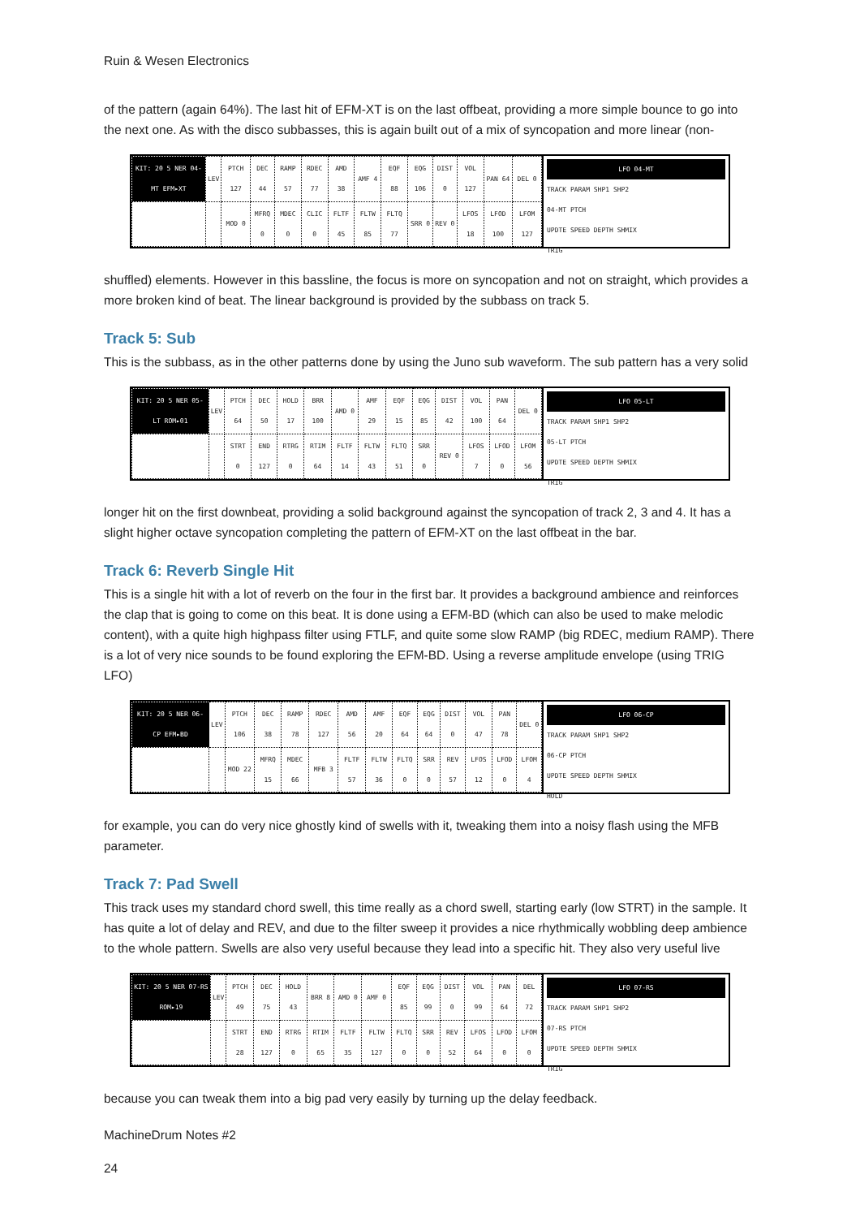Ruin & Wesen Electronics
of the pattern (again 64%). The last hit of EFM-XT is on the last offbeat, providing a more simple bounce to go into the next one. As with the disco subbasses, this is again built out of a mix of syncopation and more linear (non-
| KIT: 20 5 NER 04-MT EFM▸XT | LEV | PTCH 127 | DEC 44 | RAMP 57 | RDEC 77 | AMD 38 | AMF 4 | EQF 88 | EQG 106 | DIST 0 | VOL 127 | PAN 64 | DEL 0 |
| | | MOD 0 | MFRQ 0 | MDEC 0 | CLIC 0 | FLTF 45 | FLTW 85 | FLTQ 77 | SRR 0 | REV 0 | LFOS 18 | LFOD 100 | LFOM 127 |
LFO 04-MT
TRACK PARAM SHP1 SHP2
04-MT PTCH
UPDTE SPEED DEPTH SHMIX
TRIG
shuffled) elements. However in this bassline, the focus is more on syncopation and not on straight, which provides a more broken kind of beat. The linear background is provided by the subbass on track 5.
Track 5: Sub
This is the subbass, as in the other patterns done by using the Juno sub waveform. The sub pattern has a very solid
| KIT: 20 5 NER 05-LT ROM▸01 | LEV | PTCH 64 | DEC 50 | HOLD 17 | BRR 100 | AMD 0 | AMF 29 | EQF 15 | EQG 85 | DIST 42 | VOL 100 | PAN 64 | DEL 0 |
| | | STRT 0 | END 127 | RTRG 0 | RTIM 64 | FLTF 14 | FLTW 43 | FLTQ 51 | SRR 0 | REV 0 | LFOS 7 | LFOD 0 | LFOM 56 |
LFO 05-LT
TRACK PARAM SHP1 SHP2
05-LT PTCH
UPDTE SPEED DEPTH SHMIX
TRIG
longer hit on the first downbeat, providing a solid background against the syncopation of track 2, 3 and 4. It has a slight higher octave syncopation completing the pattern of EFM-XT on the last offbeat in the bar.
Track 6: Reverb Single Hit
This is a single hit with a lot of reverb on the four in the first bar. It provides a background ambience and reinforces the clap that is going to come on this beat. It is done using a EFM-BD (which can also be used to make melodic content), with a quite high highpass filter using FTLF, and quite some slow RAMP (big RDEC, medium RAMP). There is a lot of very nice sounds to be found exploring the EFM-BD. Using a reverse amplitude envelope (using TRIG LFO)
| KIT: 20 5 NER 06-CP EFM▸BD | LEV | PTCH 106 | DEC 38 | RAMP 78 | RDEC 127 | AMD 56 | AMF 20 | EQF 64 | EQG 64 | DIST 0 | VOL 47 | PAN 78 | DEL 0 |
| | | MOD 22 | MFRQ 15 | MDEC 66 | MFB 3 | FLTF 57 | FLTW 36 | FLTQ 0 | SRR 0 | REV 57 | LFOS 12 | LFOD 0 | LFOM 4 |
LFO 06-CP
TRACK PARAM SHP1 SHP2
06-CP PTCH
UPDTE SPEED DEPTH SHMIX
HOLD
for example, you can do very nice ghostly kind of swells with it, tweaking them into a noisy flash using the MFB parameter.
Track 7: Pad Swell
This track uses my standard chord swell, this time really as a chord swell, starting early (low STRT) in the sample. It has quite a lot of delay and REV, and due to the filter sweep it provides a nice rhythmically wobbling deep ambience to the whole pattern. Swells are also very useful because they lead into a specific hit. They also very useful live
| KIT: 20 5 NER 07-RS ROM▸19 | LEV | PTCH 49 | DEC 75 | HOLD 43 | BRR 8 | AMD 0 | AMF 0 | EQF 85 | EQG 99 | DIST 0 | VOL 99 | PAN 64 | DEL 72 |
| | | STRT 28 | END 127 | RTRG 0 | RTIM 65 | FLTF 35 | FLTW 127 | FLTQ 0 | SRR 0 | REV 52 | LFOS 64 | LFOD 0 | LFOM 0 |
LFO 07-RS
TRACK PARAM SHP1 SHP2
07-RS PTCH
UPDTE SPEED DEPTH SHMIX
TRIG
because you can tweak them into a big pad very easily by turning up the delay feedback.
MachineDrum Notes #2
24